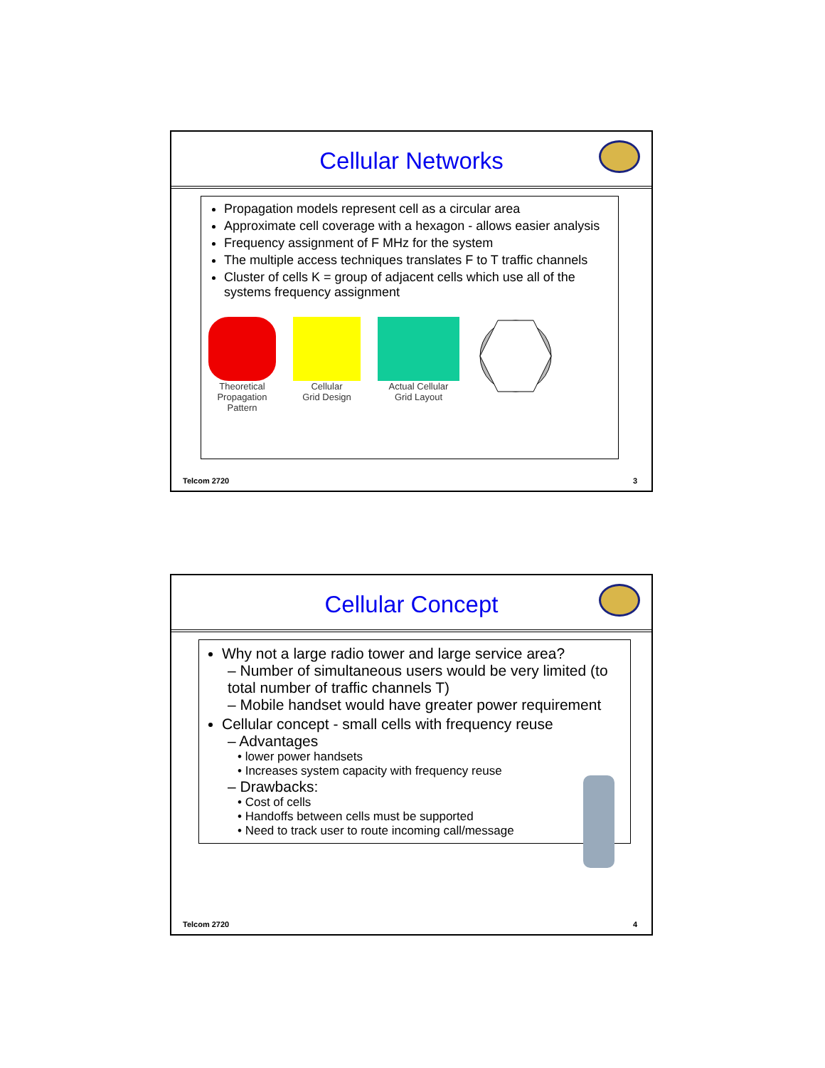Cellular Networks
Propagation models represent cell as a circular area
Approximate cell coverage with a hexagon - allows easier analysis
Frequency assignment of F MHz for the system
The multiple access techniques translates F to T traffic channels
Cluster of cells K = group of adjacent cells which use all of the systems frequency assignment
Theoretical
Propagation
Pattern
Cellular
Grid Design
Actual Cellular
Grid Layout
Telcom 2720 3
Cellular Concept
Why not a large radio tower and large service area?
– Number of simultaneous users would be very limited (to total number of traffic channels T)
– Mobile handset would have greater power requirement
Cellular concept - small cells with frequency reuse
– Advantages
• lower power handsets
• Increases system capacity with frequency reuse
– Drawbacks:
• Cost of cells
• Handoffs between cells must be supported
• Need to track user to route incoming call/message
Telcom 2720 4